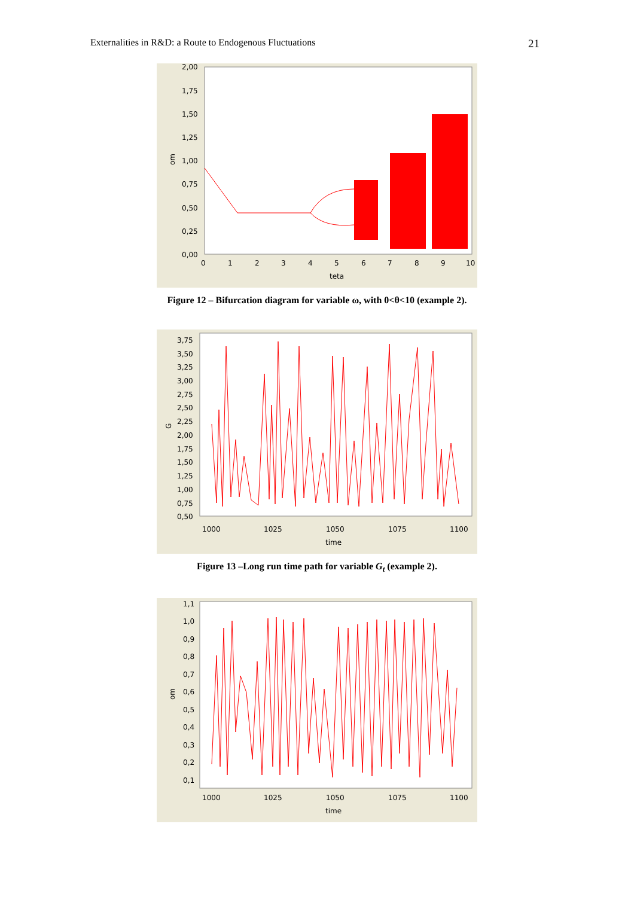Externalities in R&D: a Route to Endogenous Fluctuations 21
2,00
1,75
1,50
1,25
1,00
0,75
0,50
0,25
0,00
0
1
2
3
4
5
6
7
8
9
10
teta
om
Figure 12 – Bifurcation diagram for variable ω, with 0<θ<10 (example 2).
3,75
3,50
3,25
3,00
2,75
2,50
2,25
2,00
1,75
1,50
1,25
1,00
0,75
0,50
1000
1025
1050
1075
1100
time
G
Figure 13 –Long run time path for variable G<sub>t</sub> (example 2).
1,1
1,0
0,9
0,8
0,7
0,6
0,5
0,4
0,3
0,2
0,1
1000
1025
1050
1075
1100
time
om